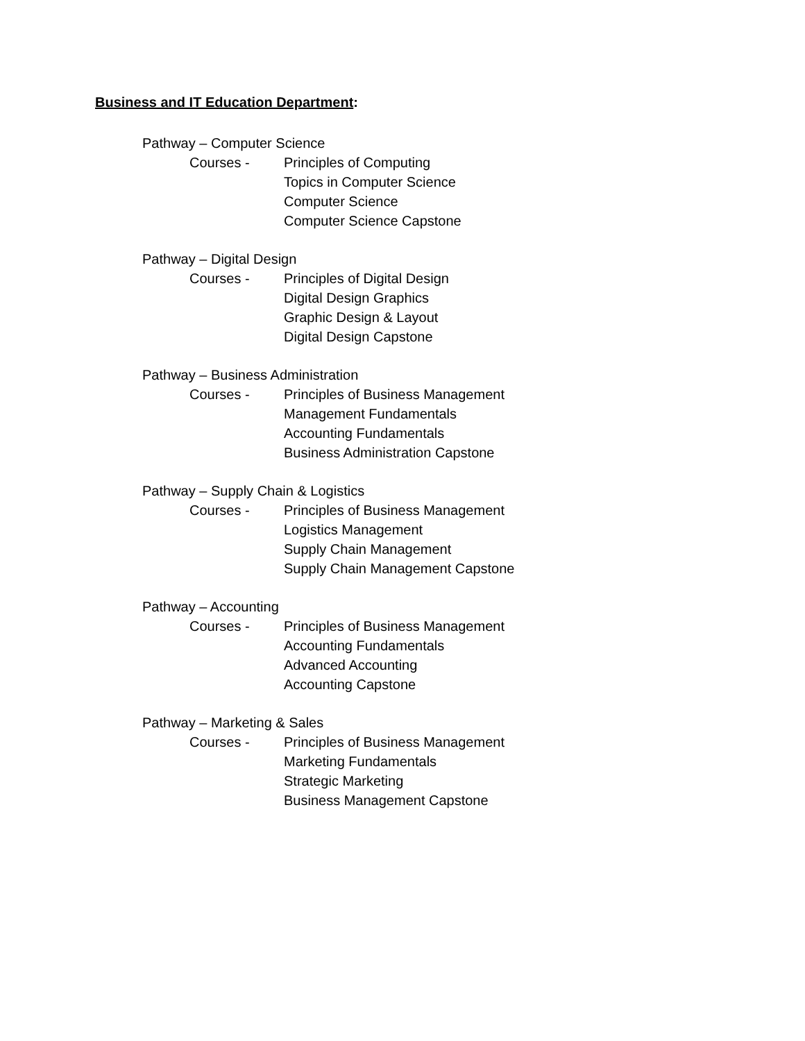Business and IT Education Department:
Pathway – Computer Science
Courses - Principles of Computing
Topics in Computer Science
Computer Science
Computer Science Capstone
Pathway – Digital Design
Courses - Principles of Digital Design
Digital Design Graphics
Graphic Design & Layout
Digital Design Capstone
Pathway – Business Administration
Courses - Principles of Business Management
Management Fundamentals
Accounting Fundamentals
Business Administration Capstone
Pathway – Supply Chain & Logistics
Courses - Principles of Business Management
Logistics Management
Supply Chain Management
Supply Chain Management Capstone
Pathway – Accounting
Courses - Principles of Business Management
Accounting Fundamentals
Advanced Accounting
Accounting Capstone
Pathway – Marketing & Sales
Courses - Principles of Business Management
Marketing Fundamentals
Strategic Marketing
Business Management Capstone